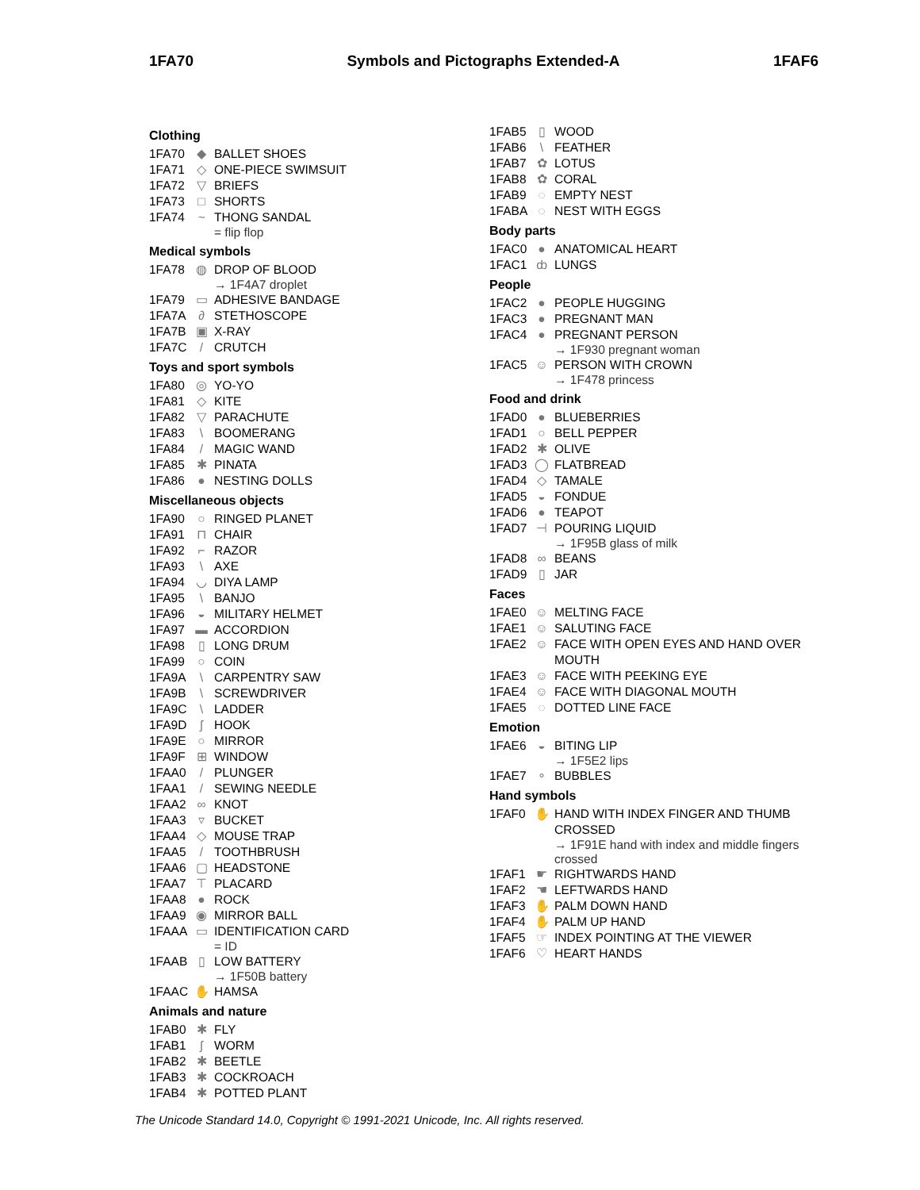1FA70 Symbols and Pictographs Extended-A 1FAF6
Clothing
1FA70 ◆ BALLET SHOES
1FA71 ◇ ONE-PIECE SWIMSUIT
1FA72 ▽ BRIEFS
1FA73 □ SHORTS
1FA74 ~ THONG SANDAL
= flip flop
Medical symbols
1FA78 ◍ DROP OF BLOOD
→ 1F4A7 droplet
1FA79 ▭ ADHESIVE BANDAGE
1FA7A ∂ STETHOSCOPE
1FA7B ▣ X-RAY
1FA7C / CRUTCH
Toys and sport symbols
1FA80 ◎ YO-YO
1FA81 ◇ KITE
1FA82 ▽ PARACHUTE
1FA83 \ BOOMERANG
1FA84 / MAGIC WAND
1FA85 ✱ PINATA
1FA86 ● NESTING DOLLS
Miscellaneous objects
1FA90 ○ RINGED PLANET
1FA91 ⊓ CHAIR
1FA92 ⌐ RAZOR
1FA93 \ AXE
1FA94 ◡ DIYA LAMP
1FA95 \ BANJO
1FA96 ◒ MILITARY HELMET
1FA97 ▬ ACCORDION
1FA98 ▯ LONG DRUM
1FA99 ○ COIN
1FA9A \ CARPENTRY SAW
1FA9B \ SCREWDRIVER
1FA9C \ LADDER
1FA9D ʃ HOOK
1FA9E ○ MIRROR
1FA9F ⊞ WINDOW
1FAA0 / PLUNGER
1FAA1 / SEWING NEEDLE
1FAA2 ∞ KNOT
1FAA3 ▿ BUCKET
1FAA4 ◇ MOUSE TRAP
1FAA5 / TOOTHBRUSH
1FAA6 ▢ HEADSTONE
1FAA7 ⊤ PLACARD
1FAA8 ● ROCK
1FAA9 ◉ MIRROR BALL
1FAAA ▭ IDENTIFICATION CARD
= ID
1FAAB ▯ LOW BATTERY
→ 1F50B battery
1FAAC ✋ HAMSA
Animals and nature
1FAB0 ✱ FLY
1FAB1 ʃ WORM
1FAB2 ✱ BEETLE
1FAB3 ✱ COCKROACH
1FAB4 ✱ POTTED PLANT
1FAB5 ▯ WOOD
1FAB6 \ FEATHER
1FAB7 ✿ LOTUS
1FAB8 ✿ CORAL
1FAB9 ◌ EMPTY NEST
1FABA ◌ NEST WITH EGGS
Body parts
1FAC0 ● ANATOMICAL HEART
1FAC1 ȸ LUNGS
People
1FAC2 ● PEOPLE HUGGING
1FAC3 ● PREGNANT MAN
1FAC4 ● PREGNANT PERSON
→ 1F930 pregnant woman
1FAC5 ☺ PERSON WITH CROWN
→ 1F478 princess
Food and drink
1FAD0 ● BLUEBERRIES
1FAD1 ○ BELL PEPPER
1FAD2 ✱ OLIVE
1FAD3 ◯ FLATBREAD
1FAD4 ◇ TAMALE
1FAD5 ◒ FONDUE
1FAD6 ● TEAPOT
1FAD7 ⊣ POURING LIQUID
→ 1F95B glass of milk
1FAD8 ∞ BEANS
1FAD9 ▯ JAR
Faces
1FAE0 ☺ MELTING FACE
1FAE1 ☺ SALUTING FACE
1FAE2 ☺ FACE WITH OPEN EYES AND HAND OVER MOUTH
1FAE3 ☺ FACE WITH PEEKING EYE
1FAE4 ☺ FACE WITH DIAGONAL MOUTH
1FAE5 ◌ DOTTED LINE FACE
Emotion
1FAE6 ◒ BITING LIP
→ 1F5E2 lips
1FAE7 ∘ BUBBLES
Hand symbols
1FAF0 ✋ HAND WITH INDEX FINGER AND THUMB CROSSED
→ 1F91E hand with index and middle fingers crossed
1FAF1 ☛ RIGHTWARDS HAND
1FAF2 ☚ LEFTWARDS HAND
1FAF3 ✋ PALM DOWN HAND
1FAF4 ✋ PALM UP HAND
1FAF5 ☞ INDEX POINTING AT THE VIEWER
1FAF6 ♡ HEART HANDS
The Unicode Standard 14.0, Copyright © 1991-2021 Unicode, Inc. All rights reserved.